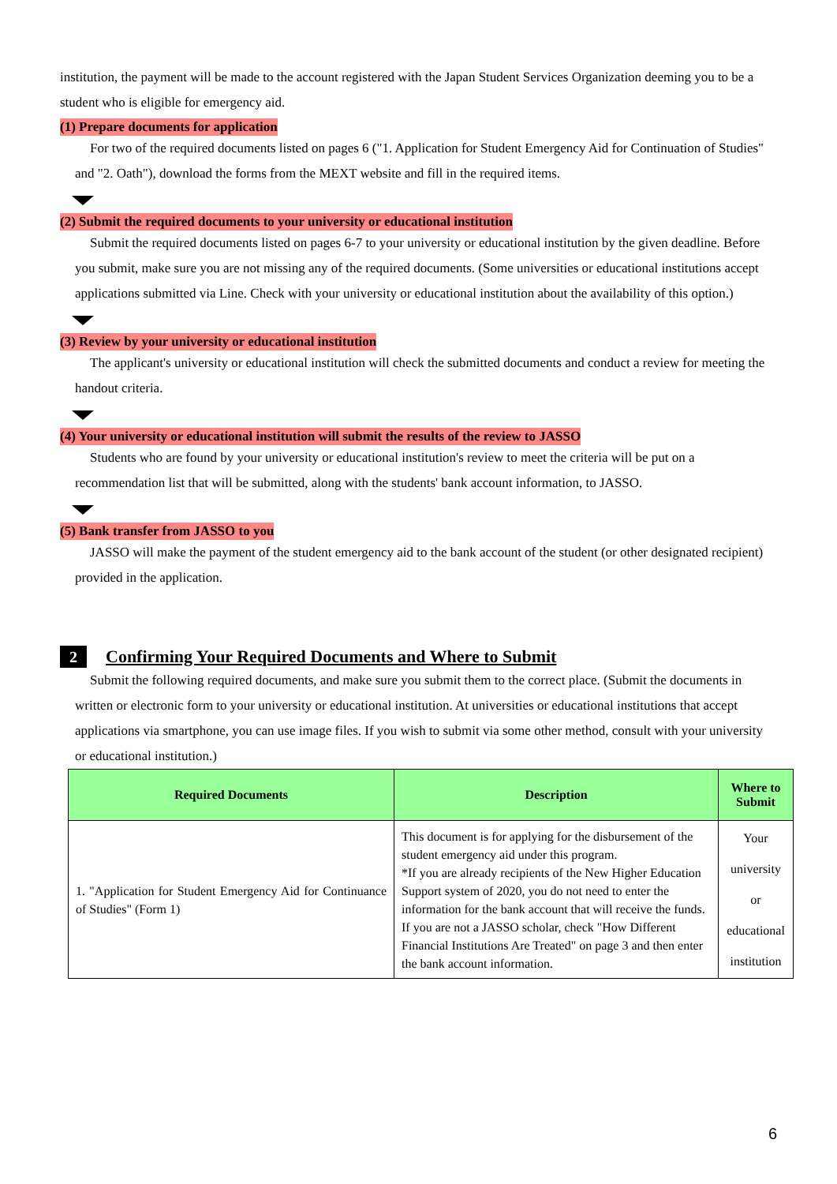institution, the payment will be made to the account registered with the Japan Student Services Organization deeming you to be a student who is eligible for emergency aid.
(1) Prepare documents for application
For two of the required documents listed on pages 6 ("1. Application for Student Emergency Aid for Continuation of Studies" and "2. Oath"), download the forms from the MEXT website and fill in the required items.
(2) Submit the required documents to your university or educational institution
Submit the required documents listed on pages 6-7 to your university or educational institution by the given deadline. Before you submit, make sure you are not missing any of the required documents. (Some universities or educational institutions accept applications submitted via Line. Check with your university or educational institution about the availability of this option.)
(3) Review by your university or educational institution
The applicant's university or educational institution will check the submitted documents and conduct a review for meeting the handout criteria.
(4) Your university or educational institution will submit the results of the review to JASSO
Students who are found by your university or educational institution's review to meet the criteria will be put on a recommendation list that will be submitted, along with the students' bank account information, to JASSO.
(5) Bank transfer from JASSO to you
JASSO will make the payment of the student emergency aid to the bank account of the student (or other designated recipient) provided in the application.
2
Confirming Your Required Documents and Where to Submit
Submit the following required documents, and make sure you submit them to the correct place. (Submit the documents in written or electronic form to your university or educational institution. At universities or educational institutions that accept applications via smartphone, you can use image files. If you wish to submit via some other method, consult with your university or educational institution.)
| Required Documents | Description | Where to Submit |
| --- | --- | --- |
| 1. "Application for Student Emergency Aid for Continuance of Studies" (Form 1) | This document is for applying for the disbursement of the student emergency aid under this program. *If you are already recipients of the New Higher Education Support system of 2020, you do not need to enter the information for the bank account that will receive the funds. If you are not a JASSO scholar, check "How Different Financial Institutions Are Treated" on page 3 and then enter the bank account information. | Your university or educational institution |
6